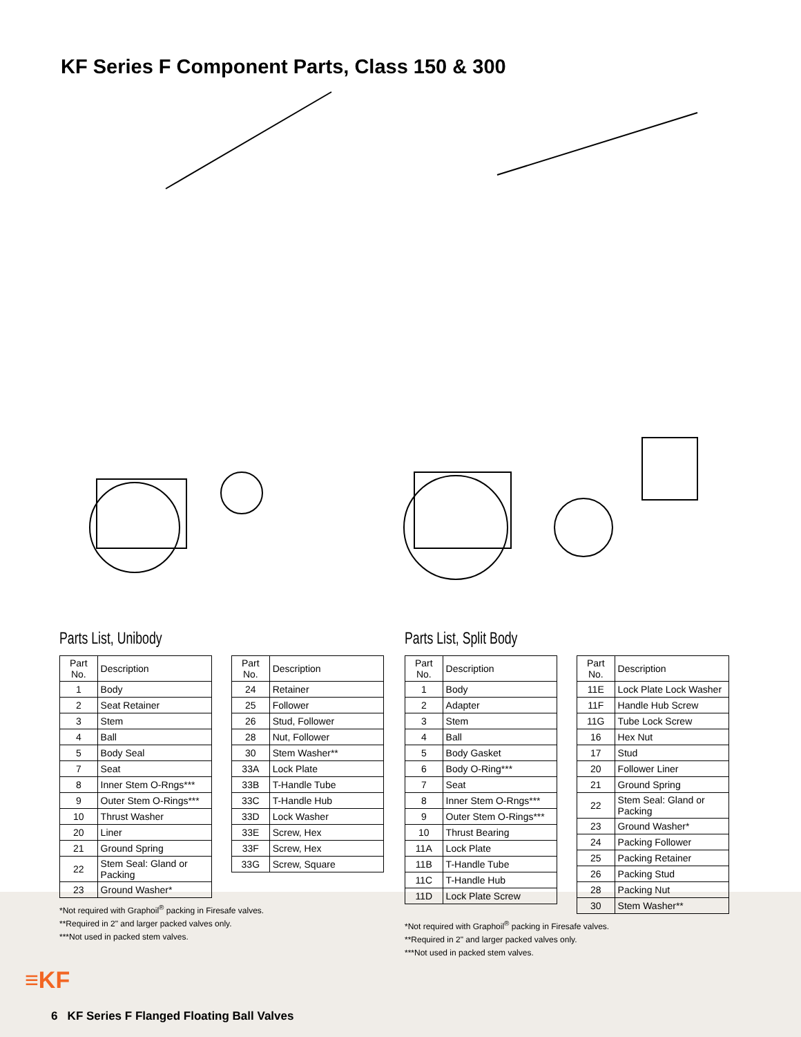KF Series F Component Parts, Class 150 & 300
Parts List, Unibody
| Part No. | Description |
| --- | --- |
| 1 | Body |
| 2 | Seat Retainer |
| 3 | Stem |
| 4 | Ball |
| 5 | Body Seal |
| 7 | Seat |
| 8 | Inner Stem O-Rngs*** |
| 9 | Outer Stem O-Rings*** |
| 10 | Thrust Washer |
| 20 | Liner |
| 21 | Ground Spring |
| 22 | Stem Seal: Gland or Packing |
| 23 | Ground Washer* |
| Part No. | Description |
| --- | --- |
| 24 | Retainer |
| 25 | Follower |
| 26 | Stud, Follower |
| 28 | Nut, Follower |
| 30 | Stem Washer** |
| 33A | Lock Plate |
| 33B | T-Handle Tube |
| 33C | T-Handle Hub |
| 33D | Lock Washer |
| 33E | Screw, Hex |
| 33F | Screw, Hex |
| 33G | Screw, Square |
*Not required with Graphoil<sup>®</sup> packing in Firesafe valves.
**Required in 2" and larger packed valves only.
***Not used in packed stem valves.
Parts List, Split Body
| Part No. | Description |
| --- | --- |
| 1 | Body |
| 2 | Adapter |
| 3 | Stem |
| 4 | Ball |
| 5 | Body Gasket |
| 6 | Body O-Ring*** |
| 7 | Seat |
| 8 | Inner Stem O-Rngs*** |
| 9 | Outer Stem O-Rings*** |
| 10 | Thrust Bearing |
| 11A | Lock Plate |
| 11B | T-Handle Tube |
| 11C | T-Handle Hub |
| 11D | Lock Plate Screw |
| Part No. | Description |
| --- | --- |
| 11E | Lock Plate Lock Washer |
| 11F | Handle Hub Screw |
| 11G | Tube Lock Screw |
| 16 | Hex Nut |
| 17 | Stud |
| 20 | Follower Liner |
| 21 | Ground Spring |
| 22 | Stem Seal: Gland or Packing |
| 23 | Ground Washer* |
| 24 | Packing Follower |
| 25 | Packing Retainer |
| 26 | Packing Stud |
| 28 | Packing Nut |
| 30 | Stem Washer** |
*Not required with Graphoil<sup>®</sup> packing in Firesafe valves.
**Required in 2" and larger packed valves only.
***Not used in packed stem valves.
≡KF
6 KF Series F Flanged Floating Ball Valves